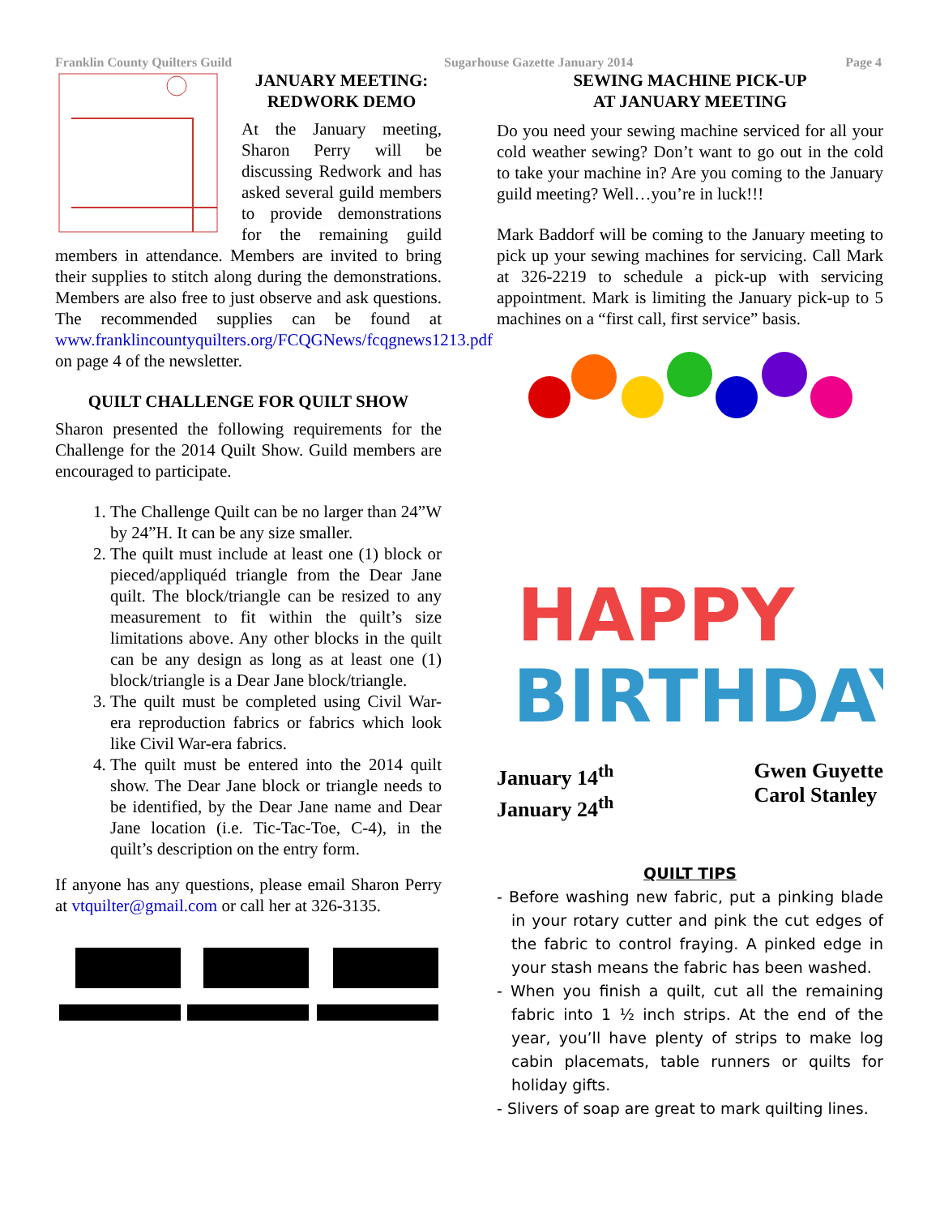Franklin County Quilters Guild Sugarhouse Gazette January 2014 Page 4
JANUARY MEETING:
REDWORK DEMO
At the January meeting, Sharon Perry will be discussing Redwork and has asked several guild members to provide demonstrations for the remaining guild members in attendance. Members are invited to bring their supplies to stitch along during the demonstrations. Members are also free to just observe and ask questions. The recommended supplies can be found at www.franklincountyquilters.org/FCQGNews/fcqgnews1213.pdf on page 4 of the newsletter.
QUILT CHALLENGE FOR QUILT SHOW
Sharon presented the following requirements for the Challenge for the 2014 Quilt Show. Guild members are encouraged to participate.
1. The Challenge Quilt can be no larger than 24”W by 24”H. It can be any size smaller.
2. The quilt must include at least one (1) block or pieced/appliquéd triangle from the Dear Jane quilt. The block/triangle can be resized to any measurement to fit within the quilt’s size limitations above. Any other blocks in the quilt can be any design as long as at least one (1) block/triangle is a Dear Jane block/triangle.
3. The quilt must be completed using Civil War-era reproduction fabrics or fabrics which look like Civil War-era fabrics.
4. The quilt must be entered into the 2014 quilt show. The Dear Jane block or triangle needs to be identified, by the Dear Jane name and Dear Jane location (i.e. Tic-Tac-Toe, C-4), in the quilt’s description on the entry form.
If anyone has any questions, please email Sharon Perry at vtquilter@gmail.com or call her at 326-3135.
SEWING MACHINE PICK-UP
AT JANUARY MEETING
Do you need your sewing machine serviced for all your cold weather sewing? Don’t want to go out in the cold to take your machine in? Are you coming to the January guild meeting? Well…you’re in luck!!!
Mark Baddorf will be coming to the January meeting to pick up your sewing machines for servicing. Call Mark at 326-2219 to schedule a pick-up with servicing appointment. Mark is limiting the January pick-up to 5 machines on a “first call, first service” basis.
HAPPY
BIRTHDAY
January 14<sup>th</sup>
January 24<sup>th</sup>
Gwen Guyette
Carol Stanley
QUILT TIPS
- Before washing new fabric, put a pinking blade in your rotary cutter and pink the cut edges of the fabric to control fraying. A pinked edge in your stash means the fabric has been washed.
- When you finish a quilt, cut all the remaining fabric into 1 ½ inch strips. At the end of the year, you’ll have plenty of strips to make log cabin placemats, table runners or quilts for holiday gifts.
- Slivers of soap are great to mark quilting lines.